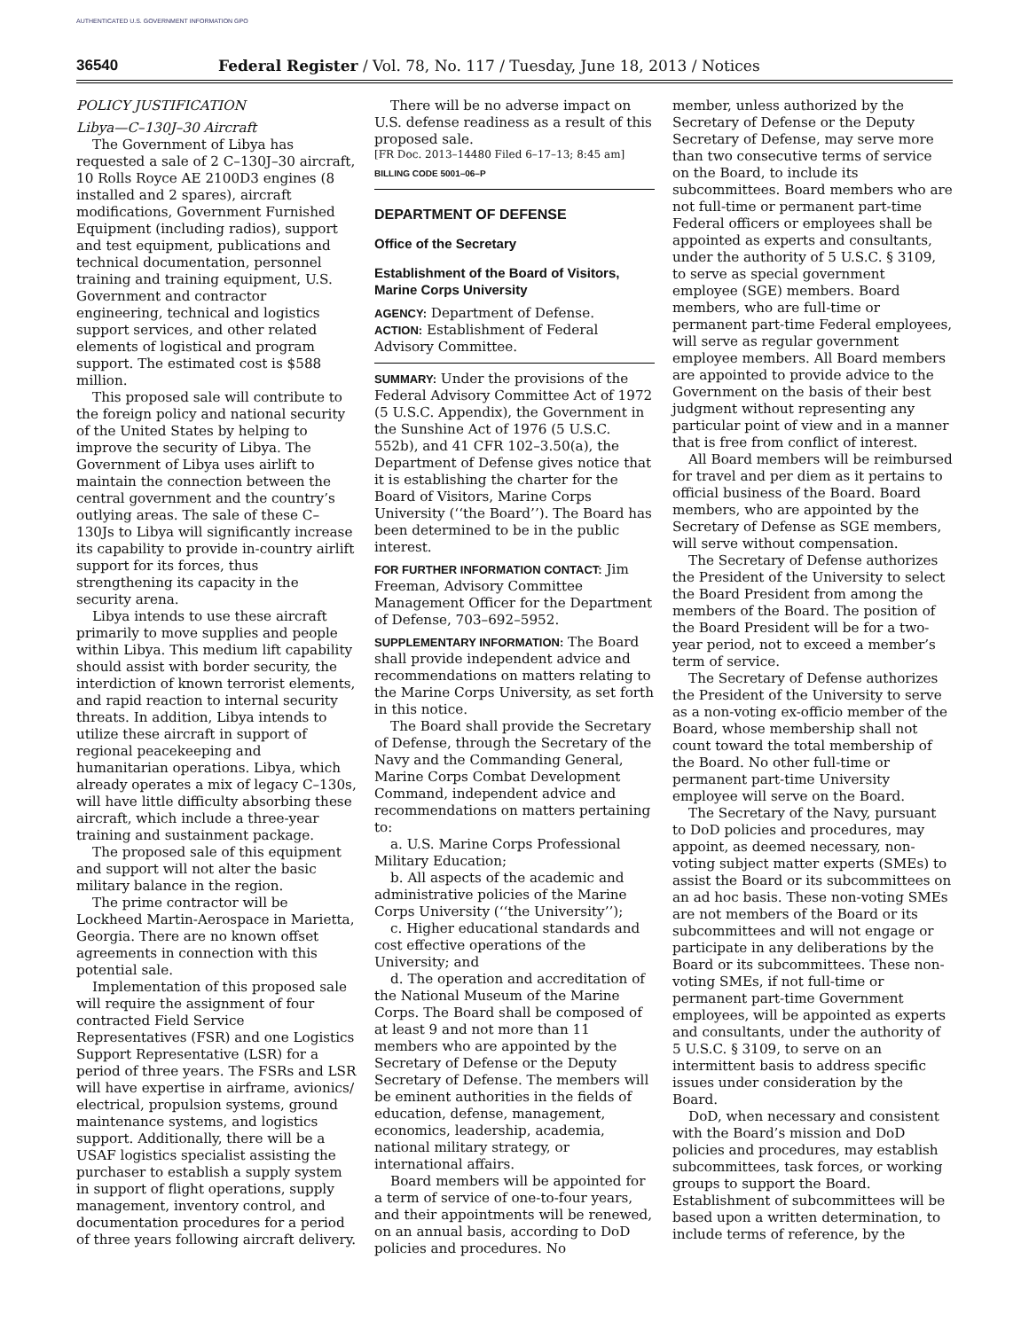AUTHENTICATED U.S. GOVERNMENT INFORMATION GPO
36540 Federal Register / Vol. 78, No. 117 / Tuesday, June 18, 2013 / Notices
POLICY JUSTIFICATION
Libya—C–130J–30 Aircraft
The Government of Libya has requested a sale of 2 C–130J–30 aircraft, 10 Rolls Royce AE 2100D3 engines (8 installed and 2 spares), aircraft modifications, Government Furnished Equipment (including radios), support and test equipment, publications and technical documentation, personnel training and training equipment, U.S. Government and contractor engineering, technical and logistics support services, and other related elements of logistical and program support. The estimated cost is $588 million.
This proposed sale will contribute to the foreign policy and national security of the United States by helping to improve the security of Libya. The Government of Libya uses airlift to maintain the connection between the central government and the country’s outlying areas. The sale of these C–130Js to Libya will significantly increase its capability to provide in-country airlift support for its forces, thus strengthening its capacity in the security arena.
Libya intends to use these aircraft primarily to move supplies and people within Libya. This medium lift capability should assist with border security, the interdiction of known terrorist elements, and rapid reaction to internal security threats. In addition, Libya intends to utilize these aircraft in support of regional peacekeeping and humanitarian operations. Libya, which already operates a mix of legacy C–130s, will have little difficulty absorbing these aircraft, which include a three-year training and sustainment package.
The proposed sale of this equipment and support will not alter the basic military balance in the region.
The prime contractor will be Lockheed Martin-Aerospace in Marietta, Georgia. There are no known offset agreements in connection with this potential sale.
Implementation of this proposed sale will require the assignment of four contracted Field Service Representatives (FSR) and one Logistics Support Representative (LSR) for a period of three years. The FSRs and LSR will have expertise in airframe, avionics/ electrical, propulsion systems, ground maintenance systems, and logistics support. Additionally, there will be a USAF logistics specialist assisting the purchaser to establish a supply system in support of flight operations, supply management, inventory control, and documentation procedures for a period of three years following aircraft delivery.
There will be no adverse impact on U.S. defense readiness as a result of this proposed sale.
[FR Doc. 2013–14480 Filed 6–17–13; 8:45 am]
BILLING CODE 5001–06–P
DEPARTMENT OF DEFENSE
Office of the Secretary
Establishment of the Board of Visitors, Marine Corps University
AGENCY: Department of Defense.
ACTION: Establishment of Federal Advisory Committee.
SUMMARY: Under the provisions of the Federal Advisory Committee Act of 1972 (5 U.S.C. Appendix), the Government in the Sunshine Act of 1976 (5 U.S.C. 552b), and 41 CFR 102–3.50(a), the Department of Defense gives notice that it is establishing the charter for the Board of Visitors, Marine Corps University (‘‘the Board’’). The Board has been determined to be in the public interest.
FOR FURTHER INFORMATION CONTACT: Jim Freeman, Advisory Committee Management Officer for the Department of Defense, 703–692–5952.
SUPPLEMENTARY INFORMATION: The Board shall provide independent advice and recommendations on matters relating to the Marine Corps University, as set forth in this notice.
The Board shall provide the Secretary of Defense, through the Secretary of the Navy and the Commanding General, Marine Corps Combat Development Command, independent advice and recommendations on matters pertaining to:
a. U.S. Marine Corps Professional Military Education;
b. All aspects of the academic and administrative policies of the Marine Corps University (‘‘the University’’);
c. Higher educational standards and cost effective operations of the University; and
d. The operation and accreditation of the National Museum of the Marine Corps. The Board shall be composed of at least 9 and not more than 11 members who are appointed by the Secretary of Defense or the Deputy Secretary of Defense. The members will be eminent authorities in the fields of education, defense, management, economics, leadership, academia, national military strategy, or international affairs.
Board members will be appointed for a term of service of one-to-four years, and their appointments will be renewed, on an annual basis, according to DoD policies and procedures. No
member, unless authorized by the Secretary of Defense or the Deputy Secretary of Defense, may serve more than two consecutive terms of service on the Board, to include its subcommittees. Board members who are not full-time or permanent part-time Federal officers or employees shall be appointed as experts and consultants, under the authority of 5 U.S.C. § 3109, to serve as special government employee (SGE) members. Board members, who are full-time or permanent part-time Federal employees, will serve as regular government employee members. All Board members are appointed to provide advice to the Government on the basis of their best judgment without representing any particular point of view and in a manner that is free from conflict of interest.
All Board members will be reimbursed for travel and per diem as it pertains to official business of the Board. Board members, who are appointed by the Secretary of Defense as SGE members, will serve without compensation.
The Secretary of Defense authorizes the President of the University to select the Board President from among the members of the Board. The position of the Board President will be for a two-year period, not to exceed a member’s term of service.
The Secretary of Defense authorizes the President of the University to serve as a non-voting ex-officio member of the Board, whose membership shall not count toward the total membership of the Board. No other full-time or permanent part-time University employee will serve on the Board.
The Secretary of the Navy, pursuant to DoD policies and procedures, may appoint, as deemed necessary, non-voting subject matter experts (SMEs) to assist the Board or its subcommittees on an ad hoc basis. These non-voting SMEs are not members of the Board or its subcommittees and will not engage or participate in any deliberations by the Board or its subcommittees. These non-voting SMEs, if not full-time or permanent part-time Government employees, will be appointed as experts and consultants, under the authority of 5 U.S.C. § 3109, to serve on an intermittent basis to address specific issues under consideration by the Board.
DoD, when necessary and consistent with the Board’s mission and DoD policies and procedures, may establish subcommittees, task forces, or working groups to support the Board. Establishment of subcommittees will be based upon a written determination, to include terms of reference, by the